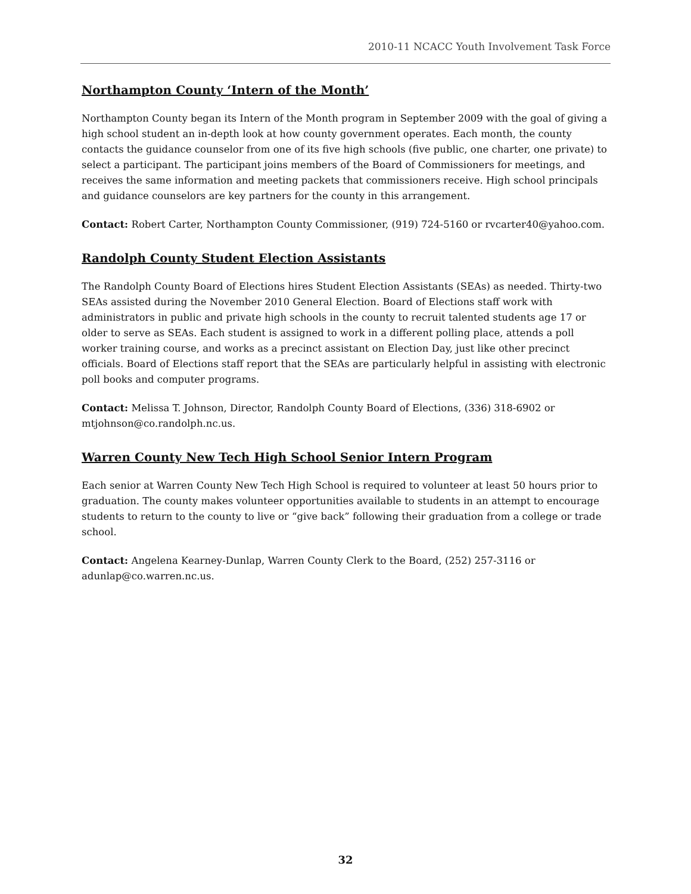2010-11 NCACC Youth Involvement Task Force
Northampton County ‘Intern of the Month’
Northampton County began its Intern of the Month program in September 2009 with the goal of giving a high school student an in-depth look at how county government operates. Each month, the county contacts the guidance counselor from one of its five high schools (five public, one charter, one private) to select a participant. The participant joins members of the Board of Commissioners for meetings, and receives the same information and meeting packets that commissioners receive. High school principals and guidance counselors are key partners for the county in this arrangement.
Contact: Robert Carter, Northampton County Commissioner, (919) 724-5160 or rvcarter40@yahoo.com.
Randolph County Student Election Assistants
The Randolph County Board of Elections hires Student Election Assistants (SEAs) as needed. Thirty-two SEAs assisted during the November 2010 General Election. Board of Elections staff work with administrators in public and private high schools in the county to recruit talented students age 17 or older to serve as SEAs. Each student is assigned to work in a different polling place, attends a poll worker training course, and works as a precinct assistant on Election Day, just like other precinct officials. Board of Elections staff report that the SEAs are particularly helpful in assisting with electronic poll books and computer programs.
Contact: Melissa T. Johnson, Director, Randolph County Board of Elections, (336) 318-6902 or mtjohnson@co.randolph.nc.us.
Warren County New Tech High School Senior Intern Program
Each senior at Warren County New Tech High School is required to volunteer at least 50 hours prior to graduation. The county makes volunteer opportunities available to students in an attempt to encourage students to return to the county to live or “give back” following their graduation from a college or trade school.
Contact: Angelena Kearney-Dunlap, Warren County Clerk to the Board, (252) 257-3116 or adunlap@co.warren.nc.us.
32